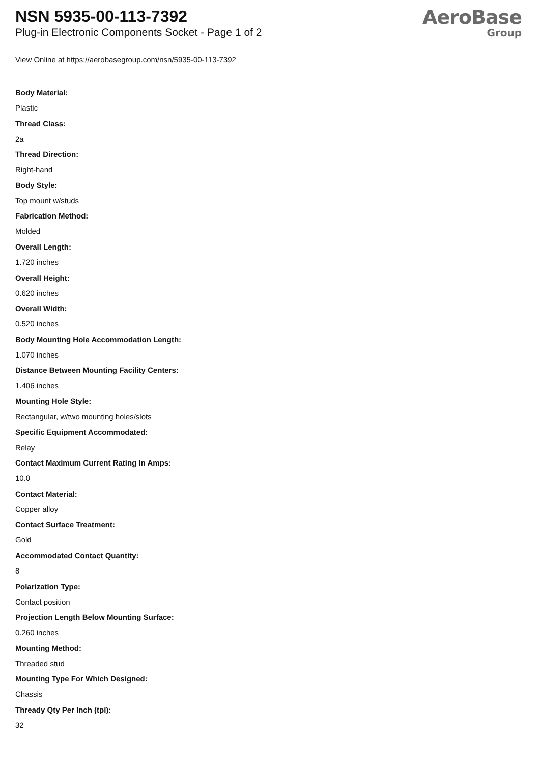NSN 5935-00-113-7392
Plug-in Electronic Components Socket - Page 1 of 2
AeroBase
Group
View Online at https://aerobasegroup.com/nsn/5935-00-113-7392
Body Material:
Plastic
Thread Class:
2a
Thread Direction:
Right-hand
Body Style:
Top mount w/studs
Fabrication Method:
Molded
Overall Length:
1.720 inches
Overall Height:
0.620 inches
Overall Width:
0.520 inches
Body Mounting Hole Accommodation Length:
1.070 inches
Distance Between Mounting Facility Centers:
1.406 inches
Mounting Hole Style:
Rectangular, w/two mounting holes/slots
Specific Equipment Accommodated:
Relay
Contact Maximum Current Rating In Amps:
10.0
Contact Material:
Copper alloy
Contact Surface Treatment:
Gold
Accommodated Contact Quantity:
8
Polarization Type:
Contact position
Projection Length Below Mounting Surface:
0.260 inches
Mounting Method:
Threaded stud
Mounting Type For Which Designed:
Chassis
Thready Qty Per Inch (tpi):
32